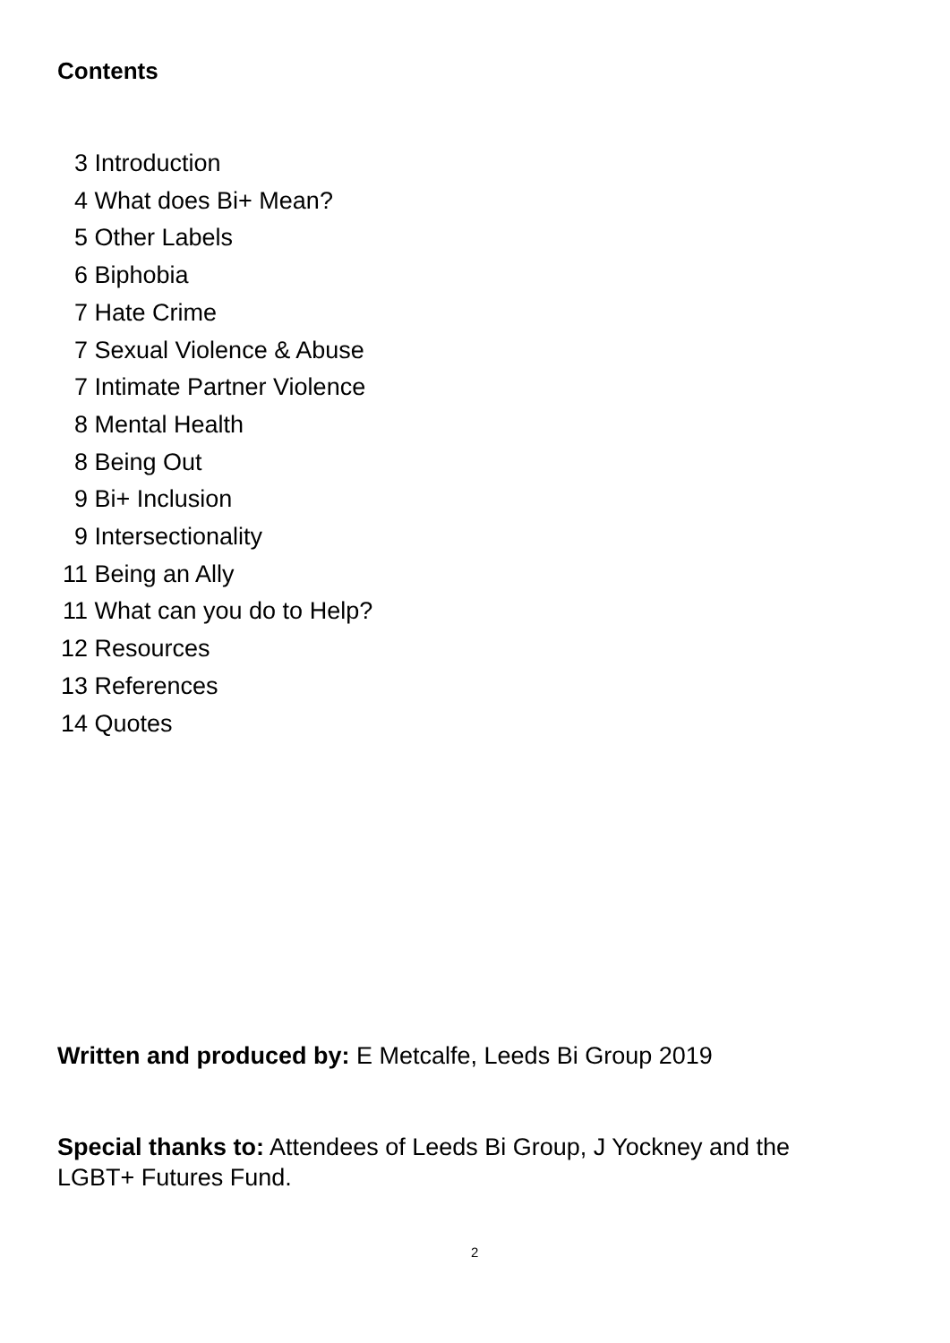Contents
3 Introduction
4 What does Bi+ Mean?
5 Other Labels
6 Biphobia
7 Hate Crime
7 Sexual Violence & Abuse
7 Intimate Partner Violence
8 Mental Health
8 Being Out
9 Bi+ Inclusion
9 Intersectionality
11 Being an Ally
11 What can you do to Help?
12 Resources
13 References
14 Quotes
Written and produced by: E Metcalfe, Leeds Bi Group 2019
Special thanks to: Attendees of Leeds Bi Group, J Yockney and the LGBT+ Futures Fund.
2